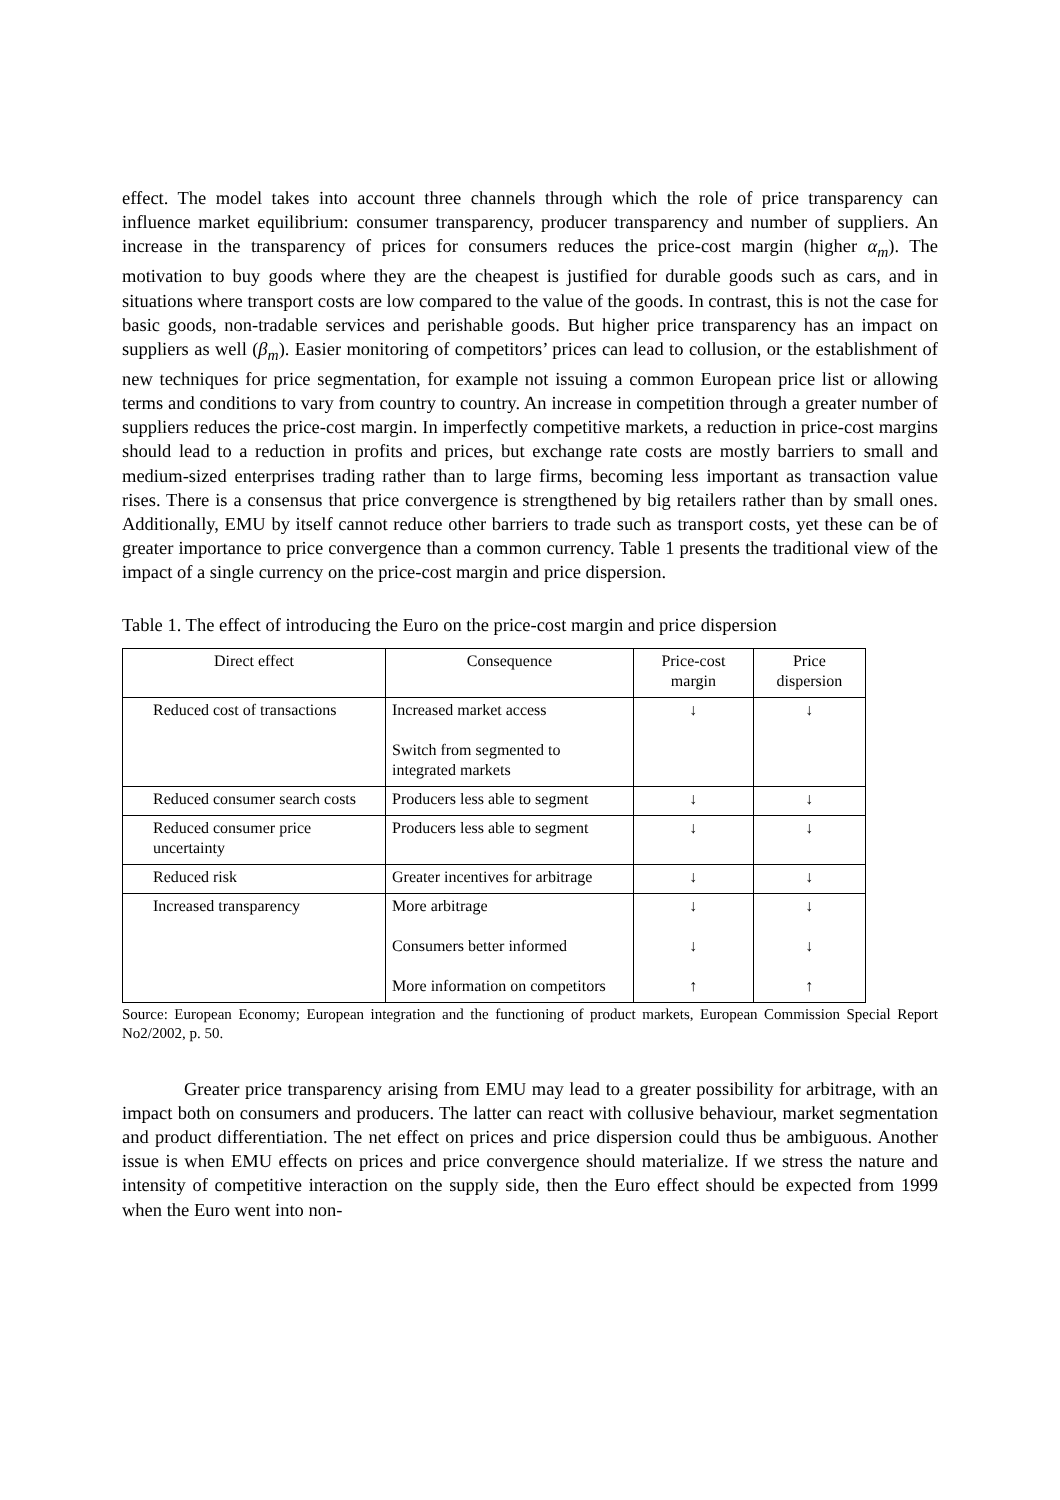effect. The model takes into account three channels through which the role of price transparency can influence market equilibrium: consumer transparency, producer transparency and number of suppliers. An increase in the transparency of prices for consumers reduces the price-cost margin (higher α<sub>m</sub>). The motivation to buy goods where they are the cheapest is justified for durable goods such as cars, and in situations where transport costs are low compared to the value of the goods. In contrast, this is not the case for basic goods, non-tradable services and perishable goods. But higher price transparency has an impact on suppliers as well (β<sub>m</sub>). Easier monitoring of competitors’ prices can lead to collusion, or the establishment of new techniques for price segmentation, for example not issuing a common European price list or allowing terms and conditions to vary from country to country. An increase in competition through a greater number of suppliers reduces the price-cost margin. In imperfectly competitive markets, a reduction in price-cost margins should lead to a reduction in profits and prices, but exchange rate costs are mostly barriers to small and medium-sized enterprises trading rather than to large firms, becoming less important as transaction value rises. There is a consensus that price convergence is strengthened by big retailers rather than by small ones. Additionally, EMU by itself cannot reduce other barriers to trade such as transport costs, yet these can be of greater importance to price convergence than a common currency. Table 1 presents the traditional view of the impact of a single currency on the price-cost margin and price dispersion.
Table 1. The effect of introducing the Euro on the price-cost margin and price dispersion
| Direct effect | Consequence | Price-cost margin | Price dispersion |
| --- | --- | --- | --- |
| Reduced cost of transactions | Increased market access Switch from segmented to integrated markets | ↓ | ↓ |
| Reduced consumer search costs | Producers less able to segment | ↓ | ↓ |
| Reduced consumer price uncertainty | Producers less able to segment | ↓ | ↓ |
| Reduced risk | Greater incentives for arbitrage | ↓ | ↓ |
| Increased transparency | More arbitrage Consumers better informed More information on competitors | ↓ ↓ ↑ | ↓ ↓ ↑ |
Source: European Economy; European integration and the functioning of product markets, European Commission Special Report No2/2002, p. 50.
Greater price transparency arising from EMU may lead to a greater possibility for arbitrage, with an impact both on consumers and producers. The latter can react with collusive behaviour, market segmentation and product differentiation. The net effect on prices and price dispersion could thus be ambiguous. Another issue is when EMU effects on prices and price convergence should materialize. If we stress the nature and intensity of competitive interaction on the supply side, then the Euro effect should be expected from 1999 when the Euro went into non-